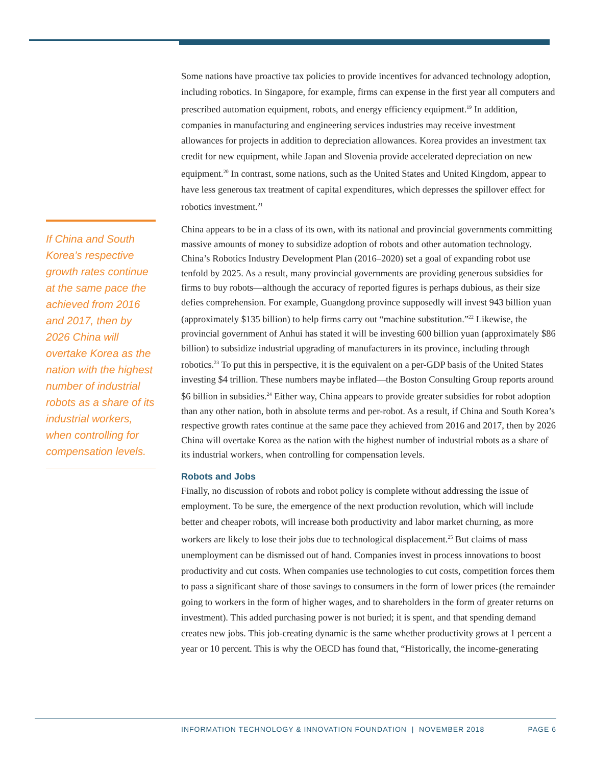Some nations have proactive tax policies to provide incentives for advanced technology adoption, including robotics. In Singapore, for example, firms can expense in the first year all computers and prescribed automation equipment, robots, and energy efficiency equipment.<sup>19</sup> In addition, companies in manufacturing and engineering services industries may receive investment allowances for projects in addition to depreciation allowances. Korea provides an investment tax credit for new equipment, while Japan and Slovenia provide accelerated depreciation on new equipment.<sup>20</sup> In contrast, some nations, such as the United States and United Kingdom, appear to have less generous tax treatment of capital expenditures, which depresses the spillover effect for robotics investment.<sup>21</sup>
China appears to be in a class of its own, with its national and provincial governments committing massive amounts of money to subsidize adoption of robots and other automation technology. China’s Robotics Industry Development Plan (2016–2020) set a goal of expanding robot use tenfold by 2025. As a result, many provincial governments are providing generous subsidies for firms to buy robots—although the accuracy of reported figures is perhaps dubious, as their size defies comprehension. For example, Guangdong province supposedly will invest 943 billion yuan (approximately $135 billion) to help firms carry out “machine substitution.”<sup>22</sup> Likewise, the provincial government of Anhui has stated it will be investing 600 billion yuan (approximately $86 billion) to subsidize industrial upgrading of manufacturers in its province, including through robotics.<sup>23</sup> To put this in perspective, it is the equivalent on a per-GDP basis of the United States investing $4 trillion. These numbers maybe inflated—the Boston Consulting Group reports around $6 billion in subsidies.<sup>24</sup> Either way, China appears to provide greater subsidies for robot adoption than any other nation, both in absolute terms and per-robot. As a result, if China and South Korea’s respective growth rates continue at the same pace they achieved from 2016 and 2017, then by 2026 China will overtake Korea as the nation with the highest number of industrial robots as a share of its industrial workers, when controlling for compensation levels.
Robots and Jobs
Finally, no discussion of robots and robot policy is complete without addressing the issue of employment. To be sure, the emergence of the next production revolution, which will include better and cheaper robots, will increase both productivity and labor market churning, as more workers are likely to lose their jobs due to technological displacement.<sup>25</sup> But claims of mass unemployment can be dismissed out of hand. Companies invest in process innovations to boost productivity and cut costs. When companies use technologies to cut costs, competition forces them to pass a significant share of those savings to consumers in the form of lower prices (the remainder going to workers in the form of higher wages, and to shareholders in the form of greater returns on investment). This added purchasing power is not buried; it is spent, and that spending demand creates new jobs. This job-creating dynamic is the same whether productivity grows at 1 percent a year or 10 percent. This is why the OECD has found that, “Historically, the income-generating
If China and South Korea’s respective growth rates continue at the same pace the achieved from 2016 and 2017, then by 2026 China will overtake Korea as the nation with the highest number of industrial robots as a share of its industrial workers, when controlling for compensation levels.
INFORMATION TECHNOLOGY & INNOVATION FOUNDATION | NOVEMBER 2018 PAGE 6